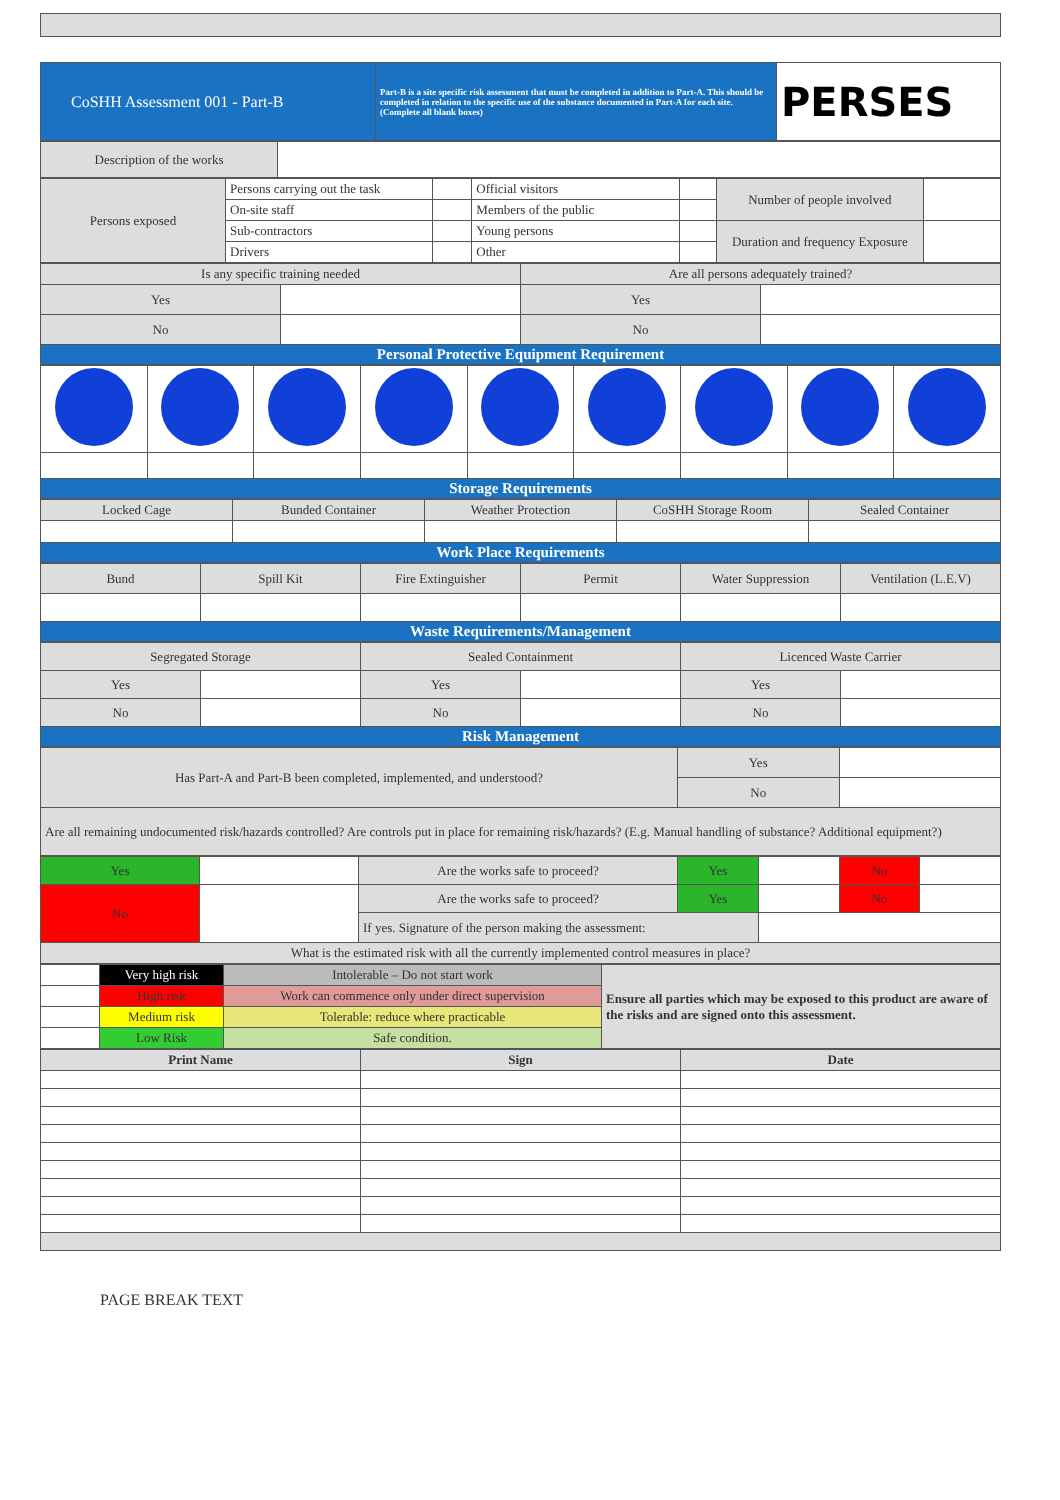| CoSHH Assessment 001 - Part-B | Part-B is a site specific risk assessment that must be completed in addition to Part-A. This should be completed in relation to the specific use of the substance documented in Part-A for each site. (Complete all blank boxes) | PERSES |
| Description of the works | |
| Persons exposed | Persons carrying out the task | | Official visitors | | Number of people involved | |
| | On-site staff | | Members of the public | | | |
| | Sub-contractors | | Young persons | | Duration and frequency Exposure | |
| | Drivers | | Other | | | |
| Is any specific training needed | | Are all persons adequately trained? | |
| Yes | | Yes | |
| No | | No | |
| Personal Protective Equipment Requirement | | | |
| Storage Requirements | | | | | | | | |
| Locked Cage | Bunded Container | Weather Protection | CoSHH Storage Room | Sealed Container |
| Work Place Requirements | | | | |
| Bund | Spill Kit | Fire Extinguisher | Permit | Water Suppression | Ventilation (L.E.V) |
| Waste Requirements/Management | | | | | |
| Segregated Storage | | Sealed Containment | | Licenced Waste Carrier | |
| Yes | | Yes | | Yes | |
| No | | No | | No | |
| Risk Management | | | | | |
| Has Part-A and Part-B been completed, implemented, and understood? | Yes | |
| | No | |
| Are all remaining undocumented risk/hazards controlled? Are controls put in place for remaining risk/hazards? (E.g. Manual handling of substance? Additional equipment?) | | |
| Yes | | Are the works safe to proceed? | Yes | | No | |
| No | | Are the works safe to proceed? | Yes | | No | |
| | | If yes. Signature of the person making the assessment: | | | | |
| What is the estimated risk with all the currently implemented control measures in place? | | | | | | |
| | Very high risk | Intolerable – Do not start work | Ensure all parties which may be exposed to this product are aware of the risks and are signed onto this assessment. |
| | High risk | Work can commence only under direct supervision | |
| | Medium risk | Tolerable: reduce where practicable | |
| | Low Risk | Safe condition. | |
| Print Name | Sign | Date |
PAGE BREAK TEXT